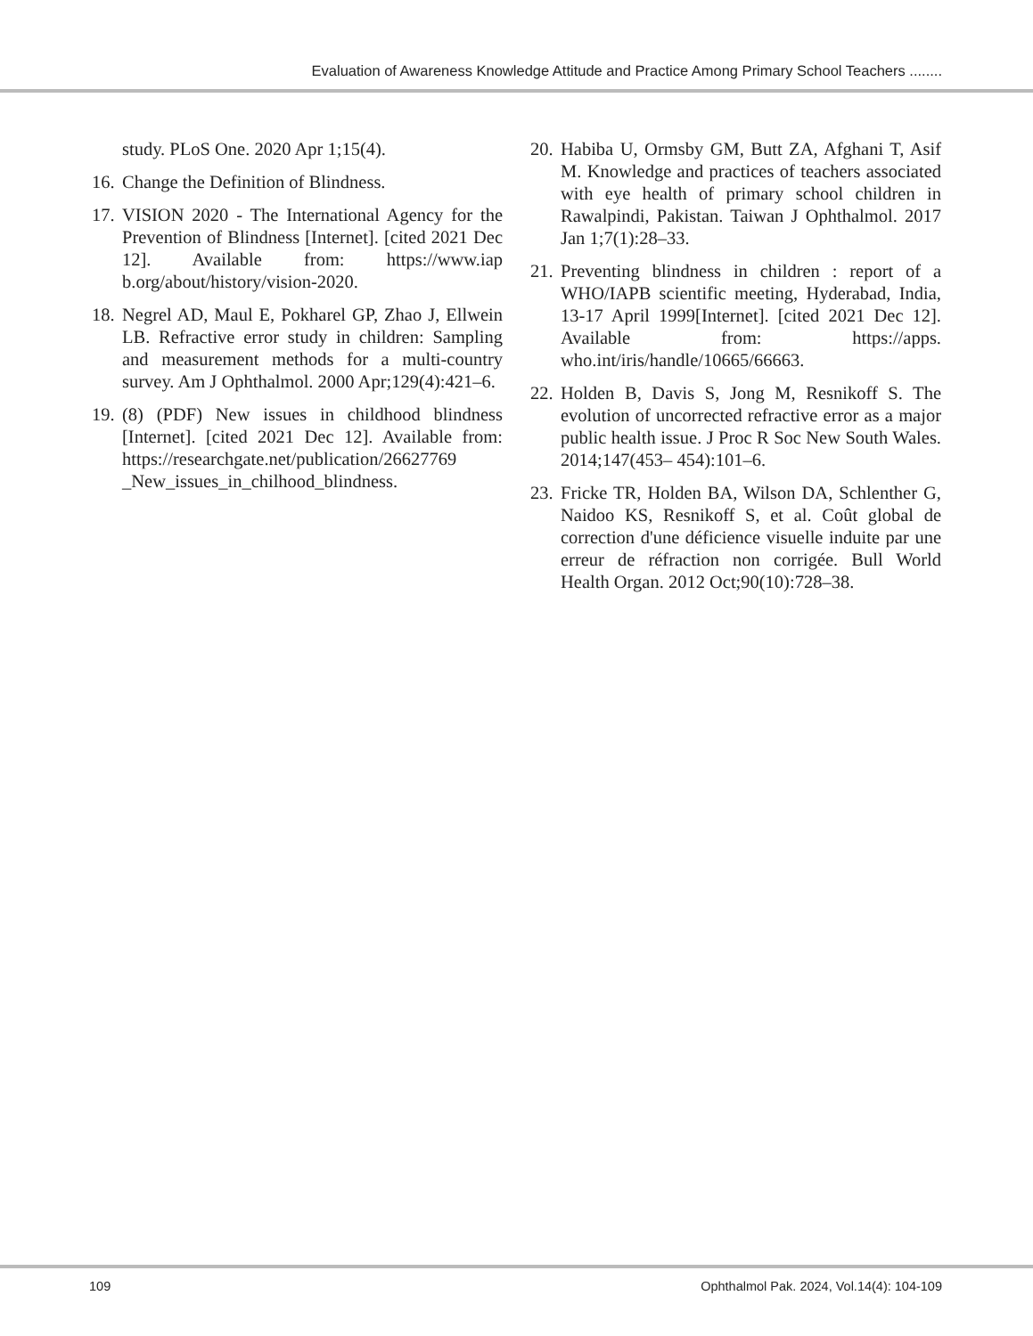Evaluation of Awareness Knowledge Attitude and Practice Among Primary School Teachers ........
study. PLoS One. 2020 Apr 1;15(4).
16. Change the Definition of Blindness.
17. VISION 2020 - The International Agency for the Prevention of Blindness [Internet]. [cited 2021 Dec 12]. Available from: https://www.iap b.org/about/history/vision-2020.
18. Negrel AD, Maul E, Pokharel GP, Zhao J, Ellwein LB. Refractive error study in children: Sampling and measurement methods for a multi-country survey. Am J Ophthalmol. 2000 Apr;129(4):421–6.
19. (8) (PDF) New issues in childhood blindness [Internet]. [cited 2021 Dec 12]. Available from: https://researchgate.net/publication/26627769 _New_issues_in_chilhood_blindness.
20. Habiba U, Ormsby GM, Butt ZA, Afghani T, Asif M. Knowledge and practices of teachers associated with eye health of primary school children in Rawalpindi, Pakistan. Taiwan J Ophthalmol. 2017 Jan 1;7(1):28–33.
21. Preventing blindness in children : report of a WHO/IAPB scientific meeting, Hyderabad, India, 13-17 April 1999[Internet]. [cited 2021 Dec 12]. Available from: https://apps. who.int/iris/handle/10665/66663.
22. Holden B, Davis S, Jong M, Resnikoff S. The evolution of uncorrected refractive error as a major public health issue. J Proc R Soc New South Wales. 2014;147(453– 454):101–6.
23. Fricke TR, Holden BA, Wilson DA, Schlenther G, Naidoo KS, Resnikoff S, et al. Coût global de correction d'une déficience visuelle induite par une erreur de réfraction non corrigée. Bull World Health Organ. 2012 Oct;90(10):728–38.
109 Ophthalmol Pak. 2024, Vol.14(4): 104-109